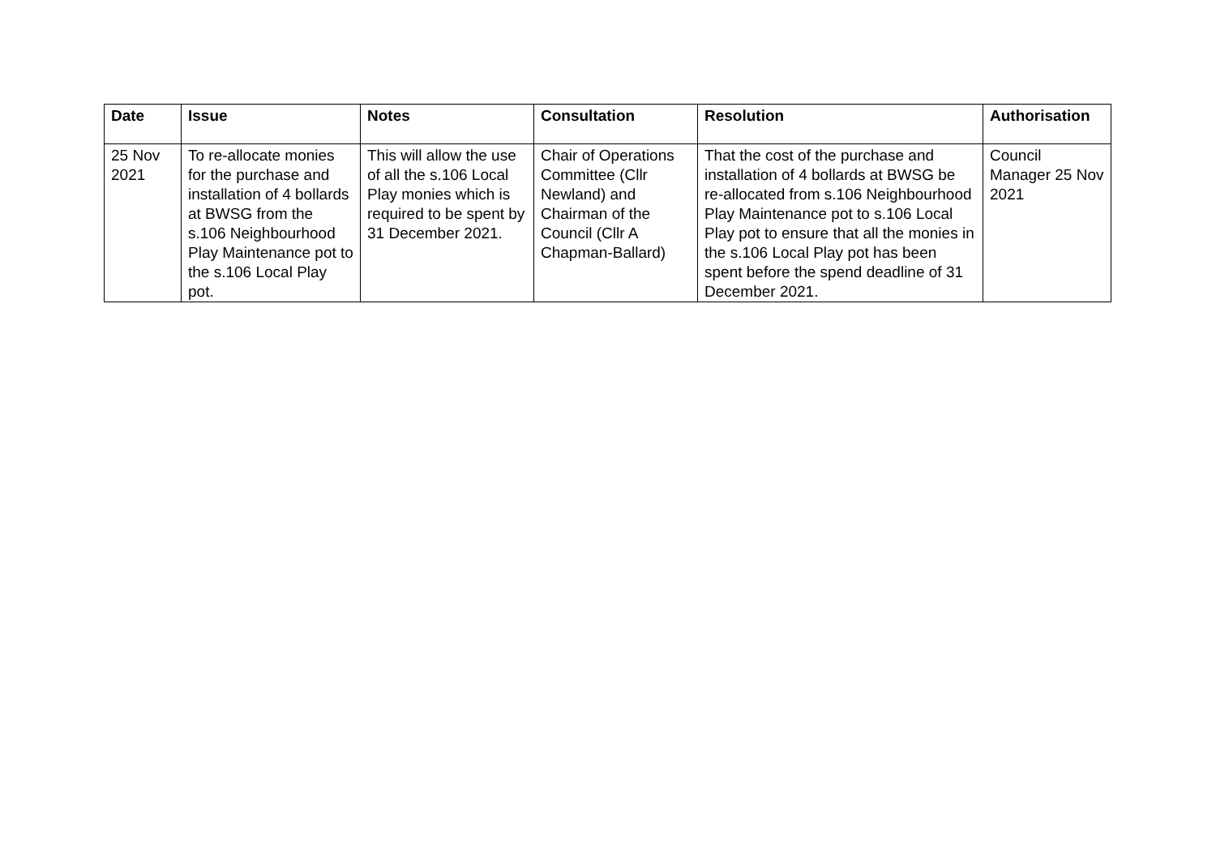| Date | Issue | Notes | Consultation | Resolution | Authorisation |
| --- | --- | --- | --- | --- | --- |
| 25 Nov 2021 | To re-allocate monies for the purchase and installation of 4 bollards at BWSG from the s.106 Neighbourhood Play Maintenance pot to the s.106 Local Play pot. | This will allow the use of all the s.106 Local Play monies which is required to be spent by 31 December 2021. | Chair of Operations Committee (Cllr Newland) and Chairman of the Council (Cllr A Chapman-Ballard) | That the cost of the purchase and installation of 4 bollards at BWSG be re-allocated from s.106 Neighbourhood Play Maintenance pot to s.106 Local Play pot to ensure that all the monies in the s.106 Local Play pot has been spent before the spend deadline of 31 December 2021. | Council Manager 25 Nov 2021 |